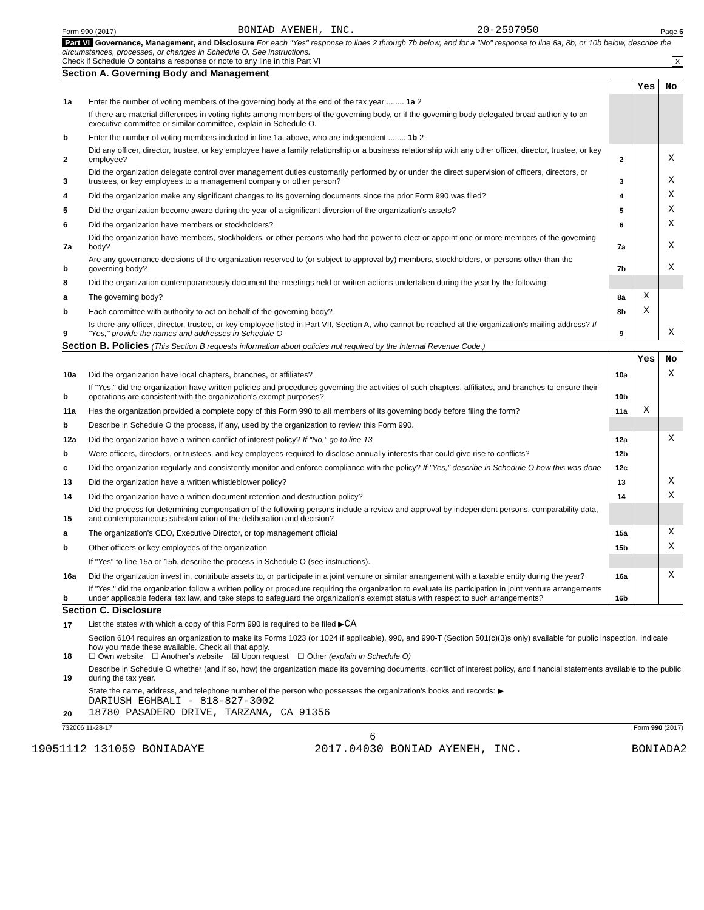Form 990 (2017) BONIAD AYENEH, INC. 20-2597950 Page 6
Part VI Governance, Management, and Disclosure For each "Yes" response to lines 2 through 7b below, and for a "No" response to line 8a, 8b, or 10b below, describe the circumstances, processes, or changes in Schedule O. See instructions.
Check if Schedule O contains a response or note to any line in this Part VI X
Section A. Governing Body and Management
| | | | Yes | No |
| 1a | Enter the number of voting members of the governing body at the end of the tax year ........ 1a 2 | | | |
| | If there are material differences in voting rights among members of the governing body, or if the governing body delegated broad authority to an executive committee or similar committee, explain in Schedule O. | | | |
| b | Enter the number of voting members included in line 1a, above, who are independent ........ 1b 2 | | | |
| 2 | Did any officer, director, trustee, or key employee have a family relationship or a business relationship with any other officer, director, trustee, or key employee? | 2 | | X |
| 3 | Did the organization delegate control over management duties customarily performed by or under the direct supervision of officers, directors, or trustees, or key employees to a management company or other person? | 3 | | X |
| 4 | Did the organization make any significant changes to its governing documents since the prior Form 990 was filed? | 4 | | X |
| 5 | Did the organization become aware during the year of a significant diversion of the organization's assets? | 5 | | X |
| 6 | Did the organization have members or stockholders? | 6 | | X |
| 7a | Did the organization have members, stockholders, or other persons who had the power to elect or appoint one or more members of the governing body? | 7a | | X |
| b | Are any governance decisions of the organization reserved to (or subject to approval by) members, stockholders, or persons other than the governing body? | 7b | | X |
| 8 | Did the organization contemporaneously document the meetings held or written actions undertaken during the year by the following: | | | |
| a | The governing body? | 8a | X | |
| b | Each committee with authority to act on behalf of the governing body? | 8b | X | |
| 9 | Is there any officer, director, trustee, or key employee listed in Part VII, Section A, who cannot be reached at the organization's mailing address? If "Yes," provide the names and addresses in Schedule O | 9 | | X |
Section B. Policies (This Section B requests information about policies not required by the Internal Revenue Code.)
| | | | Yes | No |
| 10a | Did the organization have local chapters, branches, or affiliates? | 10a | | X |
| b | If "Yes," did the organization have written policies and procedures governing the activities of such chapters, affiliates, and branches to ensure their operations are consistent with the organization's exempt purposes? | 10b | | |
| 11a | Has the organization provided a complete copy of this Form 990 to all members of its governing body before filing the form? | 11a | X | |
| b | Describe in Schedule O the process, if any, used by the organization to review this Form 990. | | | |
| 12a | Did the organization have a written conflict of interest policy? If "No," go to line 13 | 12a | | X |
| b | Were officers, directors, or trustees, and key employees required to disclose annually interests that could give rise to conflicts? | 12b | | |
| c | Did the organization regularly and consistently monitor and enforce compliance with the policy? If "Yes," describe in Schedule O how this was done | 12c | | |
| 13 | Did the organization have a written whistleblower policy? | 13 | | X |
| 14 | Did the organization have a written document retention and destruction policy? | 14 | | X |
| 15 | Did the process for determining compensation of the following persons include a review and approval by independent persons, comparability data, and contemporaneous substantiation of the deliberation and decision? | | | |
| a | The organization's CEO, Executive Director, or top management official | 15a | | X |
| b | Other officers or key employees of the organization | 15b | | X |
| | If "Yes" to line 15a or 15b, describe the process in Schedule O (see instructions). | | | |
| 16a | Did the organization invest in, contribute assets to, or participate in a joint venture or similar arrangement with a taxable entity during the year? | 16a | | X |
| b | If "Yes," did the organization follow a written policy or procedure requiring the organization to evaluate its participation in joint venture arrangements under applicable federal tax law, and take steps to safeguard the organization's exempt status with respect to such arrangements? | 16b | | |
Section C. Disclosure
| 17 | List the states with which a copy of this Form 990 is required to be filed ▶ CA |
| 18 | Section 6104 requires an organization to make its Forms 1023 (or 1024 if applicable), 990, and 990-T (Section 501(c)(3)s only) available for public inspection. Indicate how you made these available. Check all that apply. ☐ Own website ☐ Another's website ☒ Upon request ☐ Other (explain in Schedule O) |
| 19 | Describe in Schedule O whether (and if so, how) the organization made its governing documents, conflict of interest policy, and financial statements available to the public during the tax year. |
| 20 | State the name, address, and telephone number of the person who possesses the organization's books and records: ▶ DARIUSH EGHBALI - 818-827-3002 18780 PASADERO DRIVE, TARZANA, CA 91356 |
732006 11-28-17 Form 990 (2017)
6
19051112 131059 BONIADAYE 2017.04030 BONIAD AYENEH, INC. BONIADA2